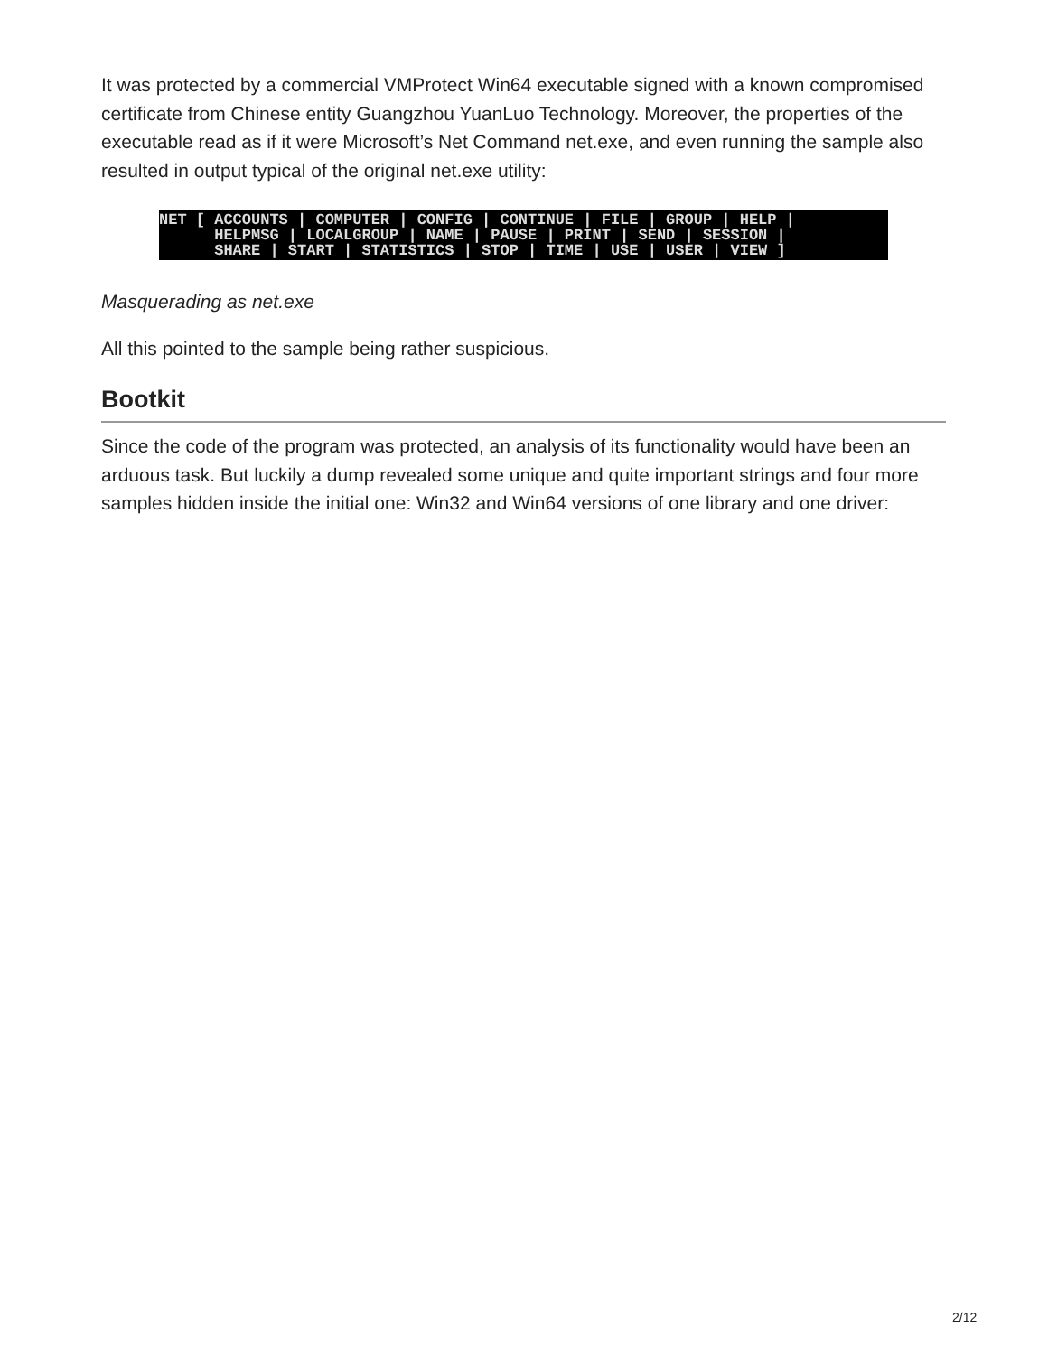It was protected by a commercial VMProtect Win64 executable signed with a known compromised certificate from Chinese entity Guangzhou YuanLuo Technology. Moreover, the properties of the executable read as if it were Microsoft’s Net Command net.exe, and even running the sample also resulted in output typical of the original net.exe utility:
NET [ ACCOUNTS | COMPUTER | CONFIG | CONTINUE | FILE | GROUP | HELP | HELPMSG | LOCALGROUP | NAME | PAUSE | PRINT | SEND | SESSION | SHARE | START | STATISTICS | STOP | TIME | USE | USER | VIEW ]
Masquerading as net.exe
All this pointed to the sample being rather suspicious.
Bootkit
Since the code of the program was protected, an analysis of its functionality would have been an arduous task. But luckily a dump revealed some unique and quite important strings and four more samples hidden inside the initial one: Win32 and Win64 versions of one library and one driver:
2/12